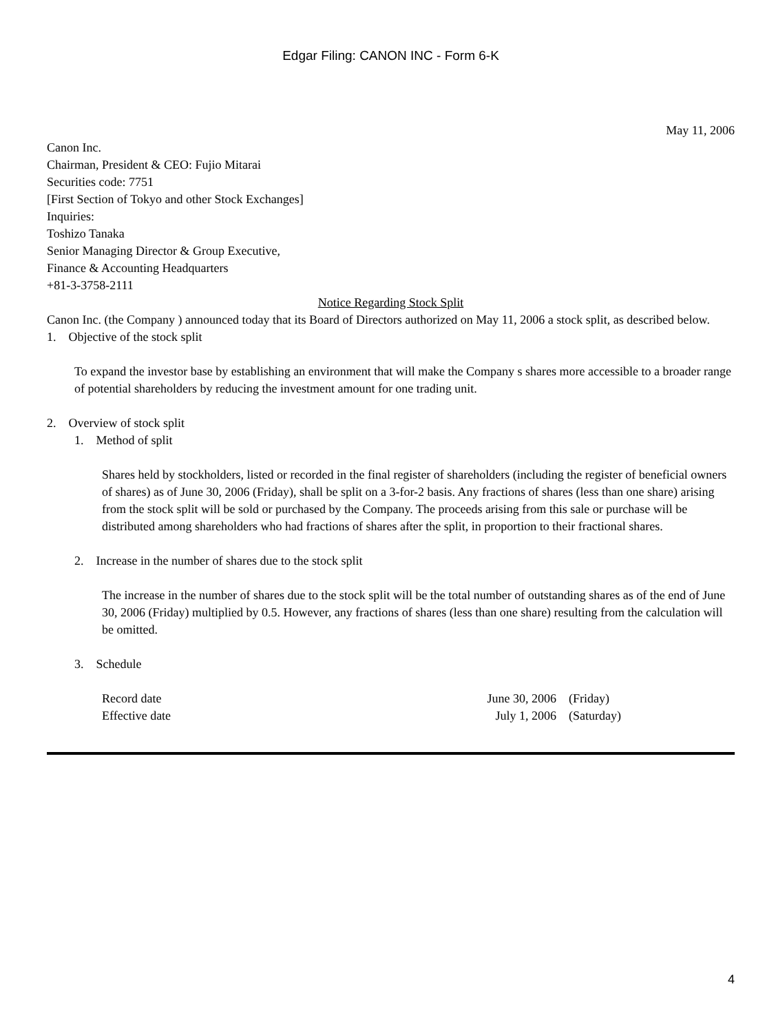Edgar Filing: CANON INC - Form 6-K
May 11, 2006
Canon Inc.
Chairman, President & CEO: Fujio Mitarai
Securities code: 7751
[First Section of Tokyo and other Stock Exchanges]
Inquiries:
Toshizo Tanaka
Senior Managing Director & Group Executive,
Finance & Accounting Headquarters
+81-3-3758-2111
Notice Regarding Stock Split
Canon Inc. (the Company ) announced today that its Board of Directors authorized on May 11, 2006 a stock split, as described below.
1. Objective of the stock split
To expand the investor base by establishing an environment that will make the Company s shares more accessible to a broader range of potential shareholders by reducing the investment amount for one trading unit.
2. Overview of stock split
1. Method of split
Shares held by stockholders, listed or recorded in the final register of shareholders (including the register of beneficial owners of shares) as of June 30, 2006 (Friday), shall be split on a 3-for-2 basis. Any fractions of shares (less than one share) arising from the stock split will be sold or purchased by the Company. The proceeds arising from this sale or purchase will be distributed among shareholders who had fractions of shares after the split, in proportion to their fractional shares.
2. Increase in the number of shares due to the stock split
The increase in the number of shares due to the stock split will be the total number of outstanding shares as of the end of June 30, 2006 (Friday) multiplied by 0.5. However, any fractions of shares (less than one share) resulting from the calculation will be omitted.
3. Schedule
| Record date | June 30, 2006 | (Friday) |
| Effective date | July 1, 2006 | (Saturday) |
4